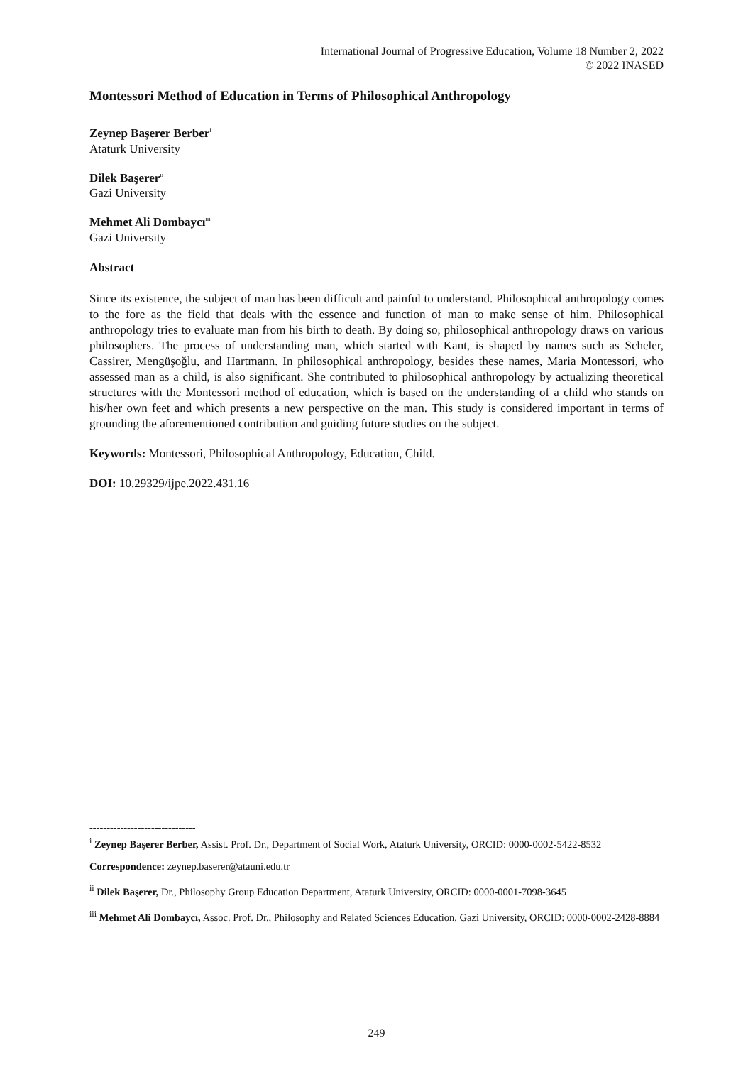International Journal of Progressive Education, Volume 18 Number 2, 2022
© 2022 INASED
Montessori Method of Education in Terms of Philosophical Anthropology
Zeynep Başerer Berber<sup>i</sup>
Ataturk University
Dilek Başerer<sup>ii</sup>
Gazi University
Mehmet Ali Dombaycı<sup>iii</sup>
Gazi University
Abstract
Since its existence, the subject of man has been difficult and painful to understand. Philosophical anthropology comes to the fore as the field that deals with the essence and function of man to make sense of him. Philosophical anthropology tries to evaluate man from his birth to death. By doing so, philosophical anthropology draws on various philosophers. The process of understanding man, which started with Kant, is shaped by names such as Scheler, Cassirer, Mengüşoğlu, and Hartmann. In philosophical anthropology, besides these names, Maria Montessori, who assessed man as a child, is also significant. She contributed to philosophical anthropology by actualizing theoretical structures with the Montessori method of education, which is based on the understanding of a child who stands on his/her own feet and which presents a new perspective on the man. This study is considered important in terms of grounding the aforementioned contribution and guiding future studies on the subject.
Keywords: Montessori, Philosophical Anthropology, Education, Child.
DOI: 10.29329/ijpe.2022.431.16
-------------------------------
<sup>i</sup> Zeynep Başerer Berber, Assist. Prof. Dr., Department of Social Work, Ataturk University, ORCID: 0000-0002-5422-8532
Correspondence: zeynep.baserer@atauni.edu.tr
<sup>ii</sup> Dilek Başerer, Dr., Philosophy Group Education Department, Ataturk University, ORCID: 0000-0001-7098-3645
<sup>iii</sup> Mehmet Ali Dombaycı, Assoc. Prof. Dr., Philosophy and Related Sciences Education, Gazi University, ORCID: 0000-0002-2428-8884
249